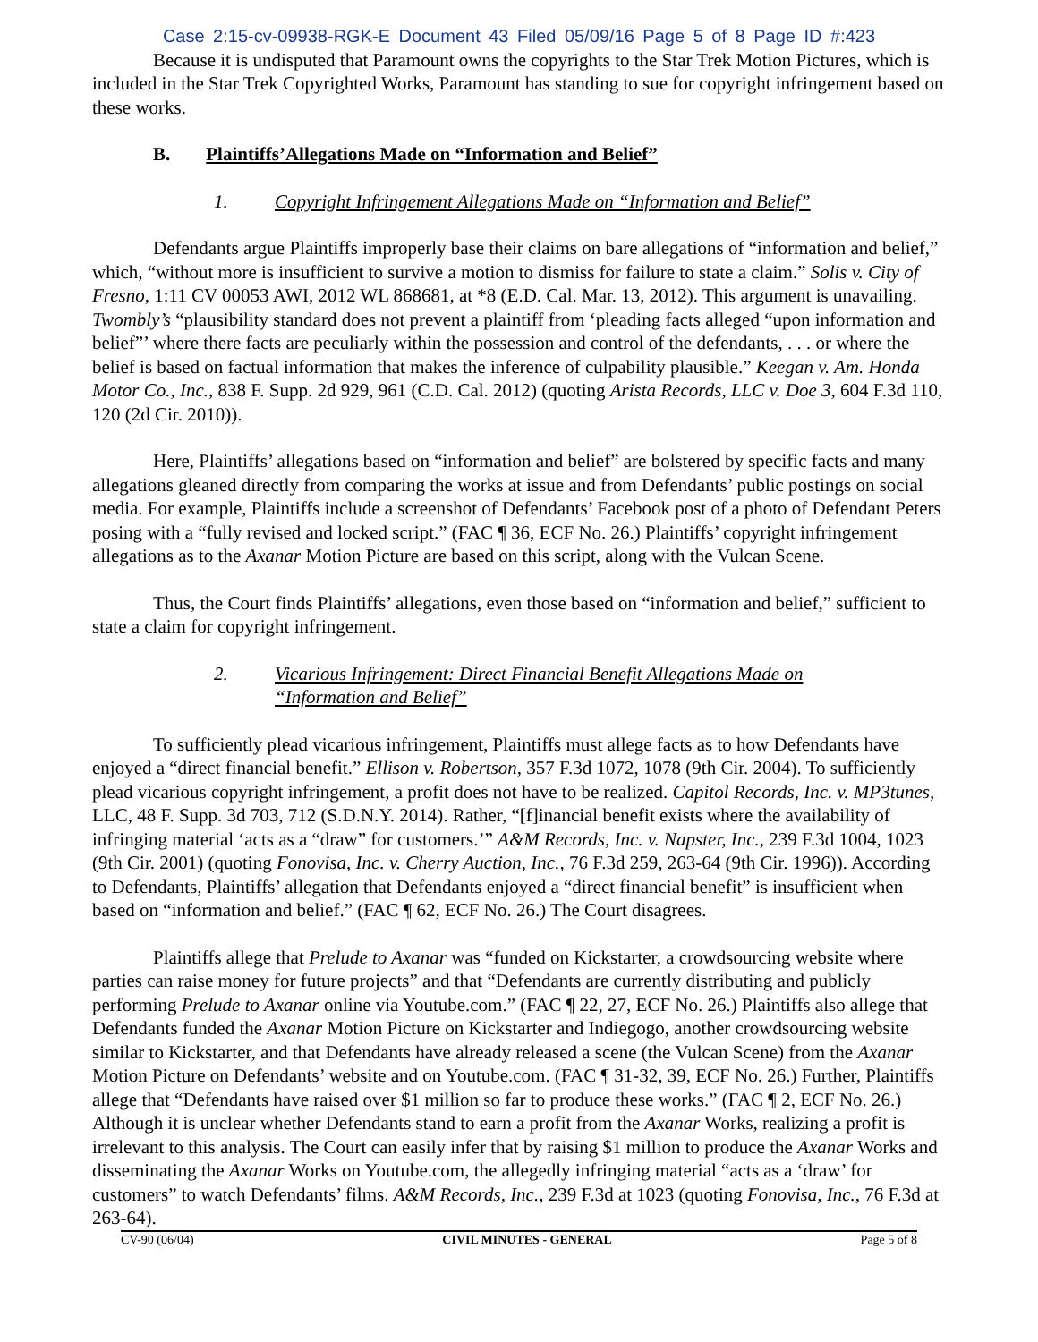Case 2:15-cv-09938-RGK-E Document 43 Filed 05/09/16 Page 5 of 8 Page ID #:423
Because it is undisputed that Paramount owns the copyrights to the Star Trek Motion Pictures, which is included in the Star Trek Copyrighted Works, Paramount has standing to sue for copyright infringement based on these works.
B. Plaintiffs’Allegations Made on “Information and Belief”
1. Copyright Infringement Allegations Made on “Information and Belief”
Defendants argue Plaintiffs improperly base their claims on bare allegations of “information and belief,” which, “without more is insufficient to survive a motion to dismiss for failure to state a claim.” Solis v. City of Fresno, 1:11 CV 00053 AWI, 2012 WL 868681, at *8 (E.D. Cal. Mar. 13, 2012). This argument is unavailing. Twombly’s “plausibility standard does not prevent a plaintiff from ‘pleading facts alleged “upon information and belief”’ where there facts are peculiarly within the possession and control of the defendants, . . . or where the belief is based on factual information that makes the inference of culpability plausible.” Keegan v. Am. Honda Motor Co., Inc., 838 F. Supp. 2d 929, 961 (C.D. Cal. 2012) (quoting Arista Records, LLC v. Doe 3, 604 F.3d 110, 120 (2d Cir. 2010)).
Here, Plaintiffs’ allegations based on “information and belief” are bolstered by specific facts and many allegations gleaned directly from comparing the works at issue and from Defendants’ public postings on social media. For example, Plaintiffs include a screenshot of Defendants’ Facebook post of a photo of Defendant Peters posing with a “fully revised and locked script.” (FAC ¶ 36, ECF No. 26.) Plaintiffs’ copyright infringement allegations as to the Axanar Motion Picture are based on this script, along with the Vulcan Scene.
Thus, the Court finds Plaintiffs’ allegations, even those based on “information and belief,” sufficient to state a claim for copyright infringement.
2. Vicarious Infringement: Direct Financial Benefit Allegations Made on
“Information and Belief”
To sufficiently plead vicarious infringement, Plaintiffs must allege facts as to how Defendants have enjoyed a “direct financial benefit.” Ellison v. Robertson, 357 F.3d 1072, 1078 (9th Cir. 2004). To sufficiently plead vicarious copyright infringement, a profit does not have to be realized. Capitol Records, Inc. v. MP3tunes, LLC, 48 F. Supp. 3d 703, 712 (S.D.N.Y. 2014). Rather, “[f]inancial benefit exists where the availability of infringing material ‘acts as a “draw” for customers.’” A&M Records, Inc. v. Napster, Inc., 239 F.3d 1004, 1023 (9th Cir. 2001) (quoting Fonovisa, Inc. v. Cherry Auction, Inc., 76 F.3d 259, 263-64 (9th Cir. 1996)). According to Defendants, Plaintiffs’ allegation that Defendants enjoyed a “direct financial benefit” is insufficient when based on “information and belief.” (FAC ¶ 62, ECF No. 26.) The Court disagrees.
Plaintiffs allege that Prelude to Axanar was “funded on Kickstarter, a crowdsourcing website where parties can raise money for future projects” and that “Defendants are currently distributing and publicly performing Prelude to Axanar online via Youtube.com.” (FAC ¶ 22, 27, ECF No. 26.) Plaintiffs also allege that Defendants funded the Axanar Motion Picture on Kickstarter and Indiegogo, another crowdsourcing website similar to Kickstarter, and that Defendants have already released a scene (the Vulcan Scene) from the Axanar Motion Picture on Defendants’ website and on Youtube.com. (FAC ¶ 31-32, 39, ECF No. 26.) Further, Plaintiffs allege that “Defendants have raised over $1 million so far to produce these works.” (FAC ¶ 2, ECF No. 26.) Although it is unclear whether Defendants stand to earn a profit from the Axanar Works, realizing a profit is irrelevant to this analysis. The Court can easily infer that by raising $1 million to produce the Axanar Works and disseminating the Axanar Works on Youtube.com, the allegedly infringing material “acts as a ‘draw’ for customers” to watch Defendants’ films. A&M Records, Inc., 239 F.3d at 1023 (quoting Fonovisa, Inc., 76 F.3d at 263-64).
CV-90 (06/04) CIVIL MINUTES - GENERAL Page 5 of 8